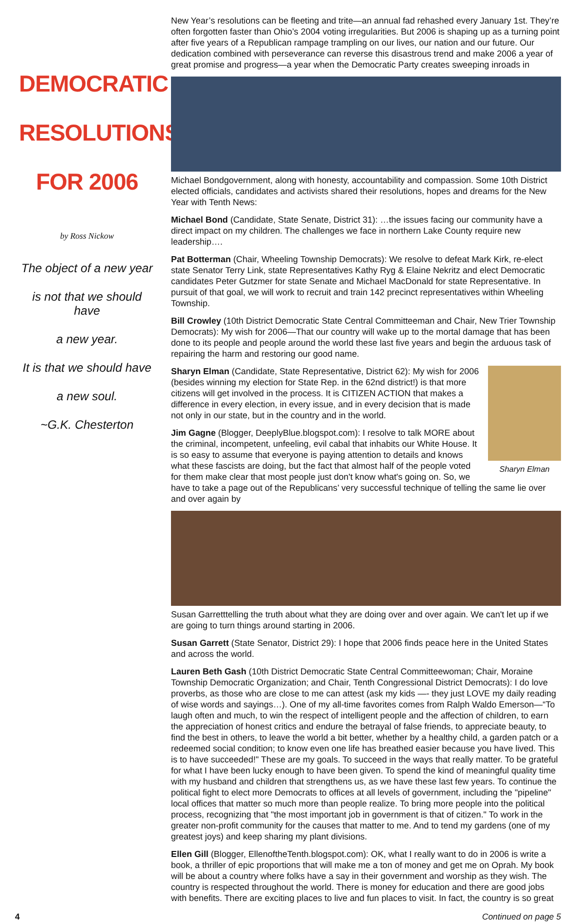DEMOCRATIC
RESOLUTIONS
FOR 2006
by Ross Nickow
The object of a new year
is not that we should have
a new year.
It is that we should have
a new soul.
~G.K. Chesterton
New Year’s resolutions can be fleeting and trite—an annual fad rehashed every January 1st. They’re often forgotten faster than Ohio’s 2004 voting irregularities. But 2006 is shaping up as a turning point after five years of a Republican rampage trampling on our lives, our nation and our future. Our dedication combined with perseverance can reverse this disastrous trend and make 2006 a year of great promise and progress—a year when the Democratic Party creates sweeping inroads in
Michael Bond
government, along with honesty, accountability and compassion. Some 10th District elected officials, candidates and activists shared their resolutions, hopes and dreams for the New Year with Tenth News:
Michael Bond (Candidate, State Senate, District 31): …the issues facing our community have a direct impact on my children. The challenges we face in northern Lake County require new leadership….
Pat Botterman (Chair, Wheeling Township Democrats): We resolve to defeat Mark Kirk, re-elect state Senator Terry Link, state Representatives Kathy Ryg & Elaine Nekritz and elect Democratic candidates Peter Gutzmer for state Senate and Michael MacDonald for state Representative. In pursuit of that goal, we will work to recruit and train 142 precinct representatives within Wheeling Township.
Bill Crowley (10th District Democratic State Central Committeeman and Chair, New Trier Township Democrats): My wish for 2006—That our country will wake up to the mortal damage that has been done to its people and people around the world these last five years and begin the arduous task of repairing the harm and restoring our good name.
Sharyn Elman
Sharyn Elman (Candidate, State Representative, District 62): My wish for 2006 (besides winning my election for State Rep. in the 62nd district!) is that more citizens will get involved in the process. It is CITIZEN ACTION that makes a difference in every election, in every issue, and in every decision that is made not only in our state, but in the country and in the world.
Jim Gagne (Blogger, DeeplyBlue.blogspot.com): I resolve to talk MORE about the criminal, incompetent, unfeeling, evil cabal that inhabits our White House. It is so easy to assume that everyone is paying attention to details and knows what these fascists are doing, but the fact that almost half of the people voted for them make clear that most people just don't know what's going on. So, we have to take a page out of the Republicans’ very successful technique of telling the same lie over and over again by
Susan Garrett
telling the truth about what they are doing over and over again. We can't let up if we are going to turn things around starting in 2006.
Susan Garrett (State Senator, District 29): I hope that 2006 finds peace here in the United States and across the world.
Lauren Beth Gash (10th District Democratic State Central Committeewoman; Chair, Moraine Township Democratic Organization; and Chair, Tenth Congressional District Democrats): I do love proverbs, as those who are close to me can attest (ask my kids —- they just LOVE my daily reading of wise words and sayings…). One of my all-time favorites comes from Ralph Waldo Emerson—“To laugh often and much, to win the respect of intelligent people and the affection of children, to earn the appreciation of honest critics and endure the betrayal of false friends, to appreciate beauty, to find the best in others, to leave the world a bit better, whether by a healthy child, a garden patch or a redeemed social condition; to know even one life has breathed easier because you have lived. This is to have succeeded!" These are my goals. To succeed in the ways that really matter. To be grateful for what I have been lucky enough to have been given. To spend the kind of meaningful quality time with my husband and children that strengthens us, as we have these last few years. To continue the political fight to elect more Democrats to offices at all levels of government, including the "pipeline" local offices that matter so much more than people realize. To bring more people into the political process, recognizing that "the most important job in government is that of citizen." To work in the greater non-profit community for the causes that matter to me. And to tend my gardens (one of my greatest joys) and keep sharing my plant divisions.
Ellen Gill (Blogger, EllenoftheTenth.blogspot.com): OK, what I really want to do in 2006 is write a book, a thriller of epic proportions that will make me a ton of money and get me on Oprah. My book will be about a country where folks have a say in their government and worship as they wish. The country is respected throughout the world. There is money for education and there are good jobs with benefits. There are exciting places to live and fun places to visit. In fact, the country is so great
4 Continued on page 5